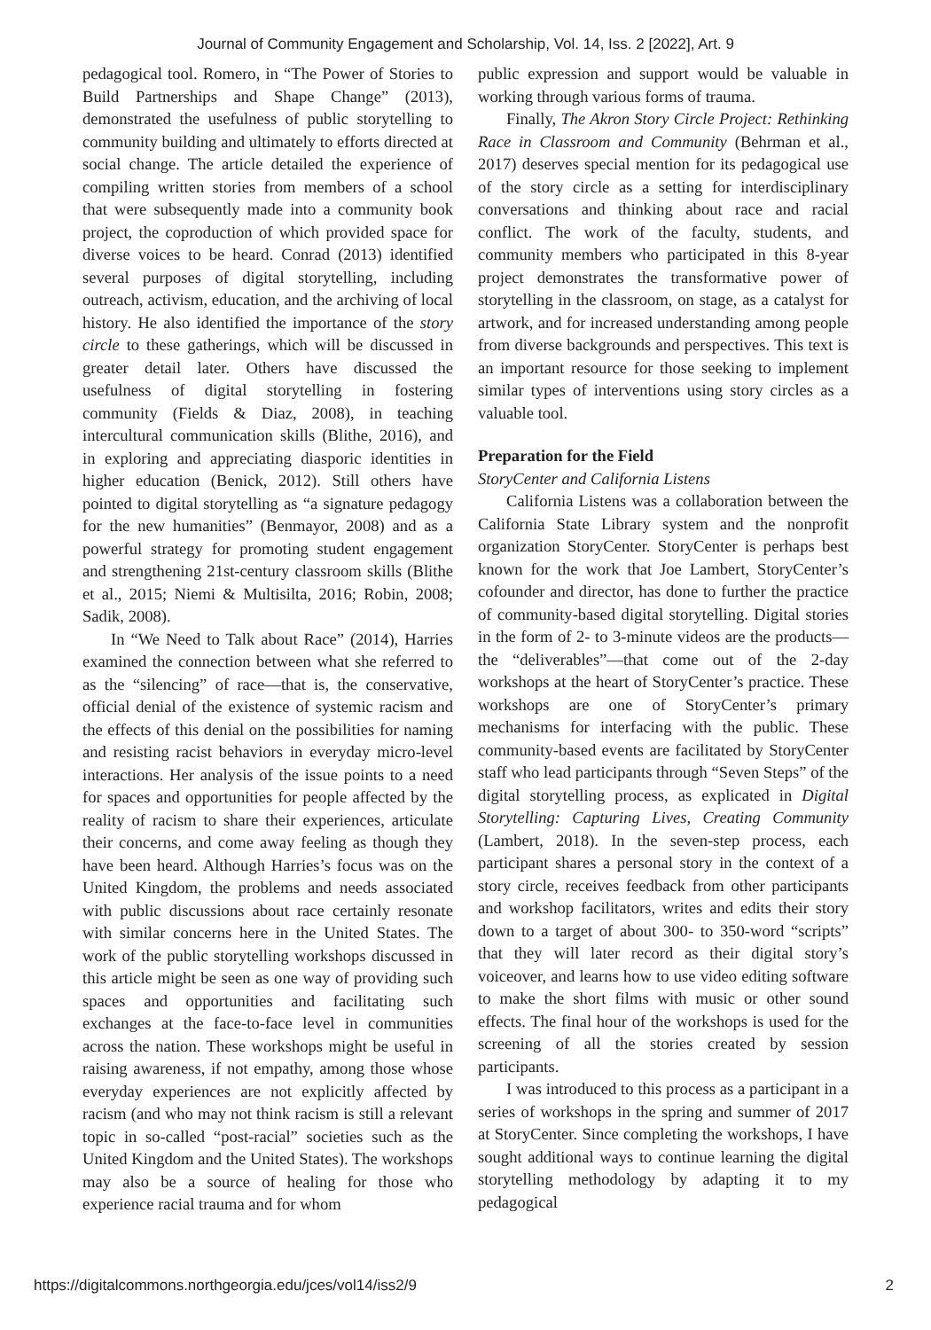Journal of Community Engagement and Scholarship, Vol. 14, Iss. 2 [2022], Art. 9
pedagogical tool. Romero, in “The Power of Stories to Build Partnerships and Shape Change” (2013), demonstrated the usefulness of public storytelling to community building and ultimately to efforts directed at social change. The article detailed the experience of compiling written stories from members of a school that were subsequently made into a community book project, the coproduction of which provided space for diverse voices to be heard. Conrad (2013) identified several purposes of digital storytelling, including outreach, activism, education, and the archiving of local history. He also identified the importance of the story circle to these gatherings, which will be discussed in greater detail later. Others have discussed the usefulness of digital storytelling in fostering community (Fields & Diaz, 2008), in teaching intercultural communication skills (Blithe, 2016), and in exploring and appreciating diasporic identities in higher education (Benick, 2012). Still others have pointed to digital storytelling as “a signature pedagogy for the new humanities” (Benmayor, 2008) and as a powerful strategy for promoting student engagement and strengthening 21st-century classroom skills (Blithe et al., 2015; Niemi & Multisilta, 2016; Robin, 2008; Sadik, 2008).
In “We Need to Talk about Race” (2014), Harries examined the connection between what she referred to as the “silencing” of race—that is, the conservative, official denial of the existence of systemic racism and the effects of this denial on the possibilities for naming and resisting racist behaviors in everyday micro-level interactions. Her analysis of the issue points to a need for spaces and opportunities for people affected by the reality of racism to share their experiences, articulate their concerns, and come away feeling as though they have been heard. Although Harries’s focus was on the United Kingdom, the problems and needs associated with public discussions about race certainly resonate with similar concerns here in the United States. The work of the public storytelling workshops discussed in this article might be seen as one way of providing such spaces and opportunities and facilitating such exchanges at the face-to-face level in communities across the nation. These workshops might be useful in raising awareness, if not empathy, among those whose everyday experiences are not explicitly affected by racism (and who may not think racism is still a relevant topic in so-called “post-racial” societies such as the United Kingdom and the United States). The workshops may also be a source of healing for those who experience racial trauma and for whom
public expression and support would be valuable in working through various forms of trauma.
Finally, The Akron Story Circle Project: Rethinking Race in Classroom and Community (Behrman et al., 2017) deserves special mention for its pedagogical use of the story circle as a setting for interdisciplinary conversations and thinking about race and racial conflict. The work of the faculty, students, and community members who participated in this 8-year project demonstrates the transformative power of storytelling in the classroom, on stage, as a catalyst for artwork, and for increased understanding among people from diverse backgrounds and perspectives. This text is an important resource for those seeking to implement similar types of interventions using story circles as a valuable tool.
Preparation for the Field
StoryCenter and California Listens
California Listens was a collaboration between the California State Library system and the nonprofit organization StoryCenter. StoryCenter is perhaps best known for the work that Joe Lambert, StoryCenter’s cofounder and director, has done to further the practice of community-based digital storytelling. Digital stories in the form of 2- to 3-minute videos are the products—the “deliverables”—that come out of the 2-day workshops at the heart of StoryCenter’s practice. These workshops are one of StoryCenter’s primary mechanisms for interfacing with the public. These community-based events are facilitated by StoryCenter staff who lead participants through “Seven Steps” of the digital storytelling process, as explicated in Digital Storytelling: Capturing Lives, Creating Community (Lambert, 2018). In the seven-step process, each participant shares a personal story in the context of a story circle, receives feedback from other participants and workshop facilitators, writes and edits their story down to a target of about 300- to 350-word “scripts” that they will later record as their digital story’s voiceover, and learns how to use video editing software to make the short films with music or other sound effects. The final hour of the workshops is used for the screening of all the stories created by session participants.
I was introduced to this process as a participant in a series of workshops in the spring and summer of 2017 at StoryCenter. Since completing the workshops, I have sought additional ways to continue learning the digital storytelling methodology by adapting it to my pedagogical
https://digitalcommons.northgeorgia.edu/jces/vol14/iss2/9 2